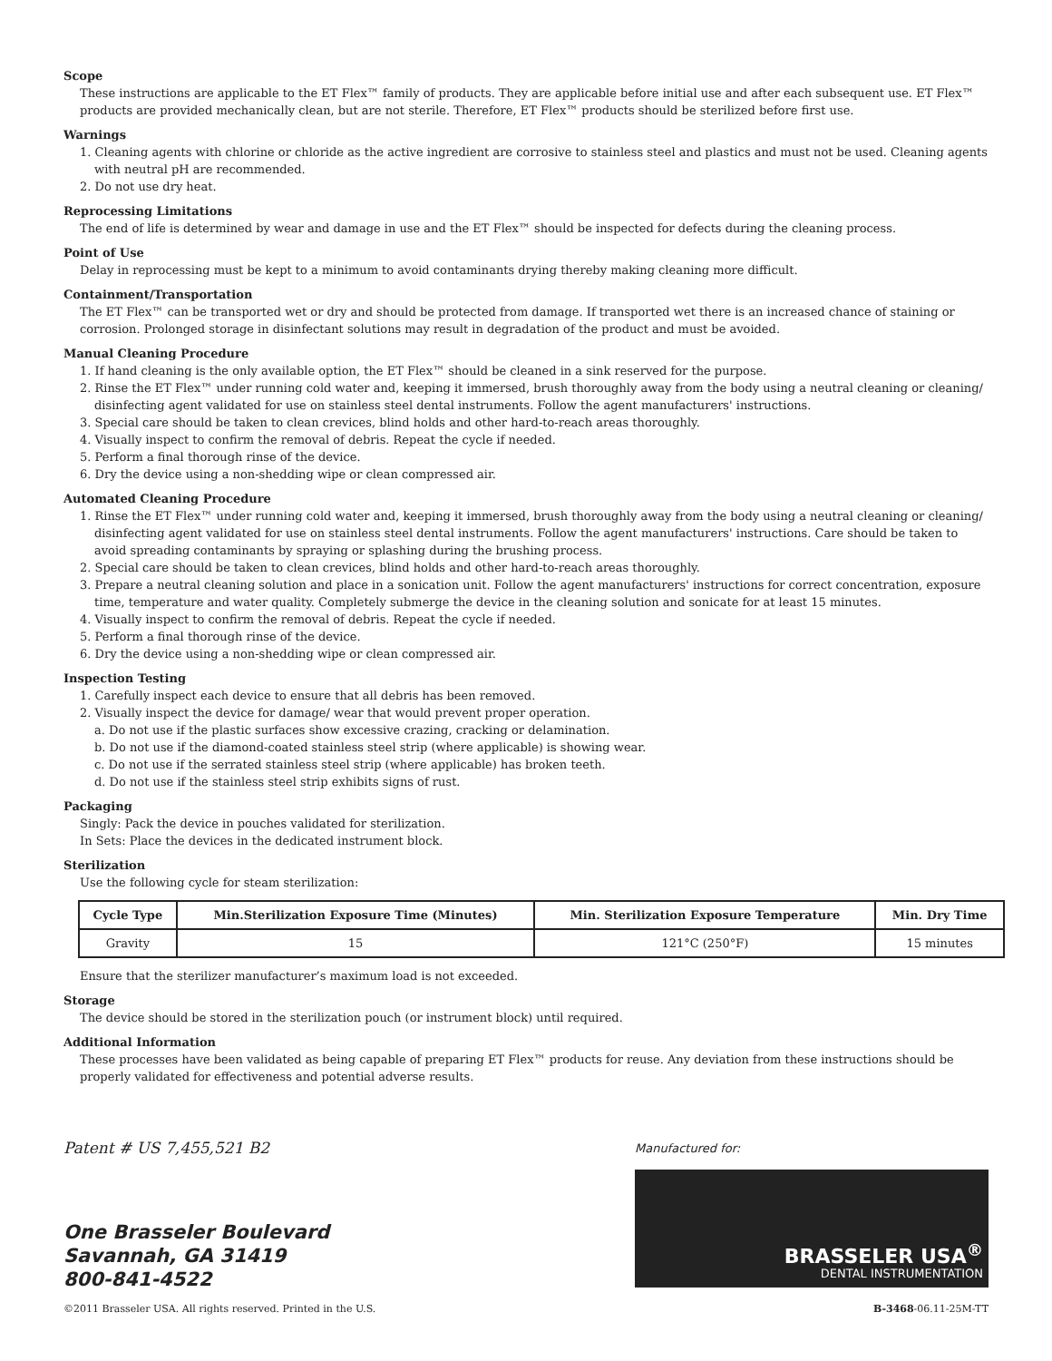Scope
These instructions are applicable to the ET Flex™ family of products. They are applicable before initial use and after each subsequent use. ET Flex™ products are provided mechanically clean, but are not sterile. Therefore, ET Flex™ products should be sterilized before first use.
Warnings
1. Cleaning agents with chlorine or chloride as the active ingredient are corrosive to stainless steel and plastics and must not be used. Cleaning agents with neutral pH are recommended.
2. Do not use dry heat.
Reprocessing Limitations
The end of life is determined by wear and damage in use and the ET Flex™ should be inspected for defects during the cleaning process.
Point of Use
Delay in reprocessing must be kept to a minimum to avoid contaminants drying thereby making cleaning more difficult.
Containment/Transportation
The ET Flex™ can be transported wet or dry and should be protected from damage. If transported wet there is an increased chance of staining or corrosion. Prolonged storage in disinfectant solutions may result in degradation of the product and must be avoided.
Manual Cleaning Procedure
1. If hand cleaning is the only available option, the ET Flex™ should be cleaned in a sink reserved for the purpose.
2. Rinse the ET Flex™ under running cold water and, keeping it immersed, brush thoroughly away from the body using a neutral cleaning or cleaning/ disinfecting agent validated for use on stainless steel dental instruments. Follow the agent manufacturers' instructions.
3. Special care should be taken to clean crevices, blind holds and other hard-to-reach areas thoroughly.
4. Visually inspect to confirm the removal of debris. Repeat the cycle if needed.
5. Perform a final thorough rinse of the device.
6. Dry the device using a non-shedding wipe or clean compressed air.
Automated Cleaning Procedure
1. Rinse the ET Flex™ under running cold water and, keeping it immersed, brush thoroughly away from the body using a neutral cleaning or cleaning/ disinfecting agent validated for use on stainless steel dental instruments. Follow the agent manufacturers' instructions. Care should be taken to avoid spreading contaminants by spraying or splashing during the brushing process.
2. Special care should be taken to clean crevices, blind holds and other hard-to-reach areas thoroughly.
3. Prepare a neutral cleaning solution and place in a sonication unit. Follow the agent manufacturers' instructions for correct concentration, exposure time, temperature and water quality. Completely submerge the device in the cleaning solution and sonicate for at least 15 minutes.
4. Visually inspect to confirm the removal of debris. Repeat the cycle if needed.
5. Perform a final thorough rinse of the device.
6. Dry the device using a non-shedding wipe or clean compressed air.
Inspection Testing
1. Carefully inspect each device to ensure that all debris has been removed.
2. Visually inspect the device for damage/ wear that would prevent proper operation.
a. Do not use if the plastic surfaces show excessive crazing, cracking or delamination.
b. Do not use if the diamond-coated stainless steel strip (where applicable) is showing wear.
c. Do not use if the serrated stainless steel strip (where applicable) has broken teeth.
d. Do not use if the stainless steel strip exhibits signs of rust.
Packaging
Singly: Pack the device in pouches validated for sterilization.
In Sets: Place the devices in the dedicated instrument block.
Sterilization
Use the following cycle for steam sterilization:
| Cycle Type | Min.Sterilization Exposure Time (Minutes) | Min. Sterilization Exposure Temperature | Min. Dry Time |
| --- | --- | --- | --- |
| Gravity | 15 | 121°C (250°F) | 15 minutes |
Ensure that the sterilizer manufacturer’s maximum load is not exceeded.
Storage
The device should be stored in the sterilization pouch (or instrument block) until required.
Additional Information
These processes have been validated as being capable of preparing ET Flex™ products for reuse. Any deviation from these instructions should be properly validated for effectiveness and potential adverse results.
Patent # US 7,455,521 B2
One Brasseler Boulevard
Savannah, GA 31419
800-841-4522
Manufactured for:
BRASSELER USA<sup>®</sup>
DENTAL INSTRUMENTATION
©2011 Brasseler USA. All rights reserved. Printed in the U.S. B-3468-06.11-25M-TT